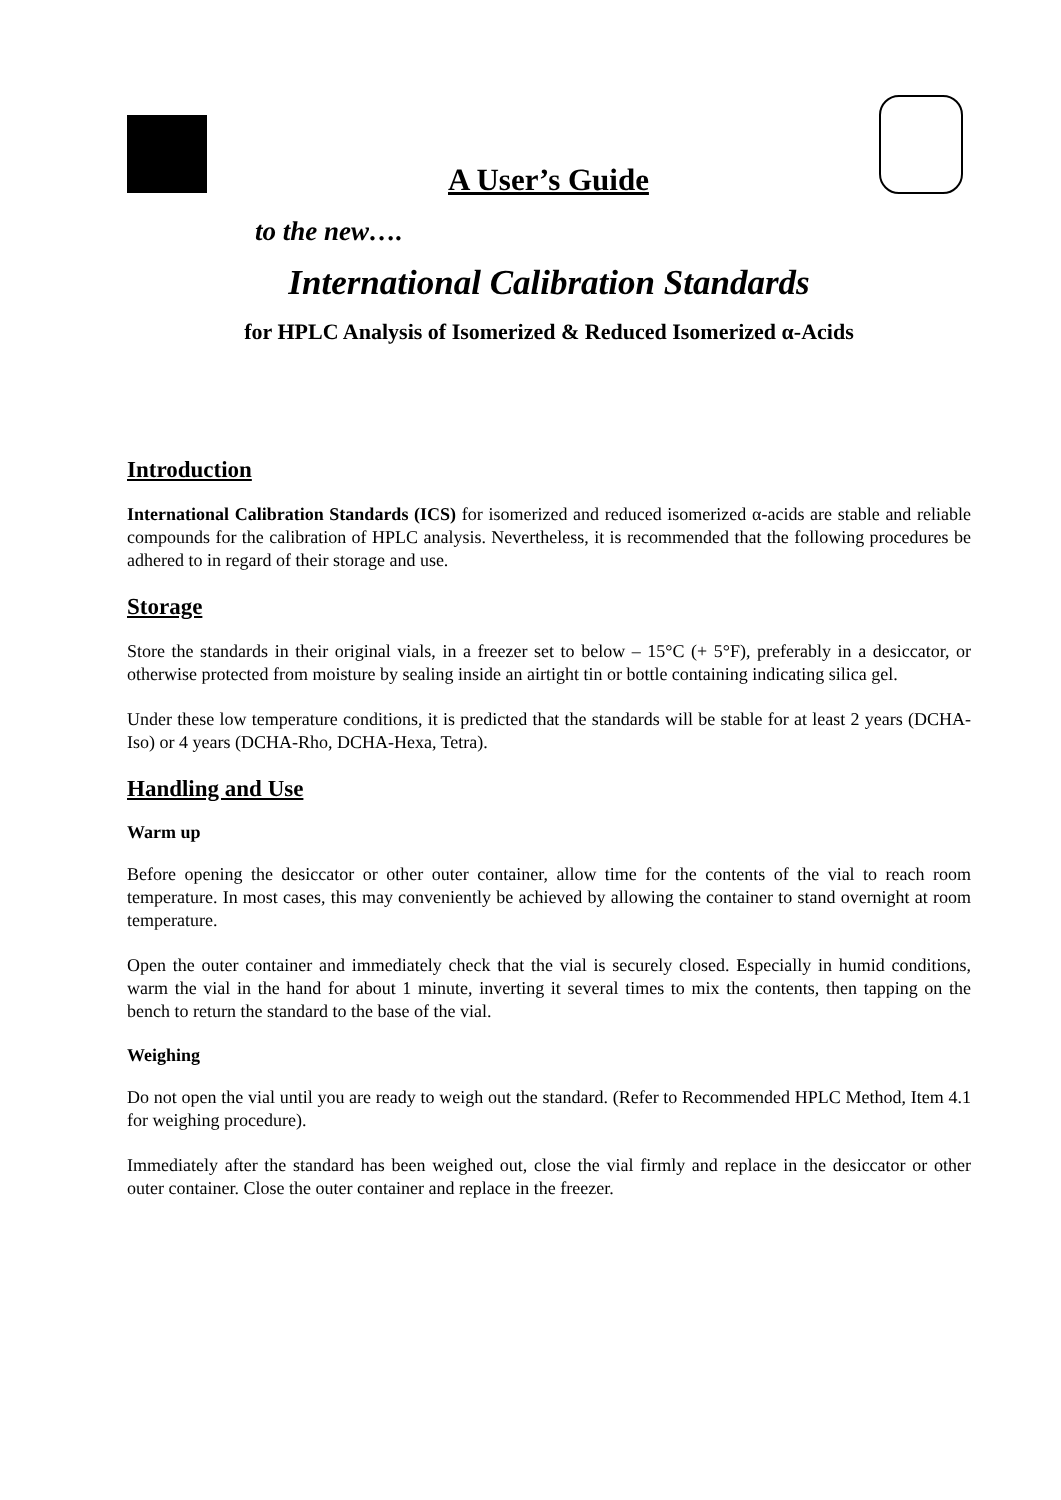A User’s Guide
to the new….
International Calibration Standards
for HPLC Analysis of Isomerized & Reduced Isomerized α-Acids
Introduction
International Calibration Standards (ICS) for isomerized and reduced isomerized α-acids are stable and reliable compounds for the calibration of HPLC analysis. Nevertheless, it is recommended that the following procedures be adhered to in regard of their storage and use.
Storage
Store the standards in their original vials, in a freezer set to below – 15°C (+ 5°F), preferably in a desiccator, or otherwise protected from moisture by sealing inside an airtight tin or bottle containing indicating silica gel.
Under these low temperature conditions, it is predicted that the standards will be stable for at least 2 years (DCHA-Iso) or 4 years (DCHA-Rho, DCHA-Hexa, Tetra).
Handling and Use
Warm up
Before opening the desiccator or other outer container, allow time for the contents of the vial to reach room temperature. In most cases, this may conveniently be achieved by allowing the container to stand overnight at room temperature.
Open the outer container and immediately check that the vial is securely closed. Especially in humid conditions, warm the vial in the hand for about 1 minute, inverting it several times to mix the contents, then tapping on the bench to return the standard to the base of the vial.
Weighing
Do not open the vial until you are ready to weigh out the standard. (Refer to Recommended HPLC Method, Item 4.1 for weighing procedure).
Immediately after the standard has been weighed out, close the vial firmly and replace in the desiccator or other outer container. Close the outer container and replace in the freezer.